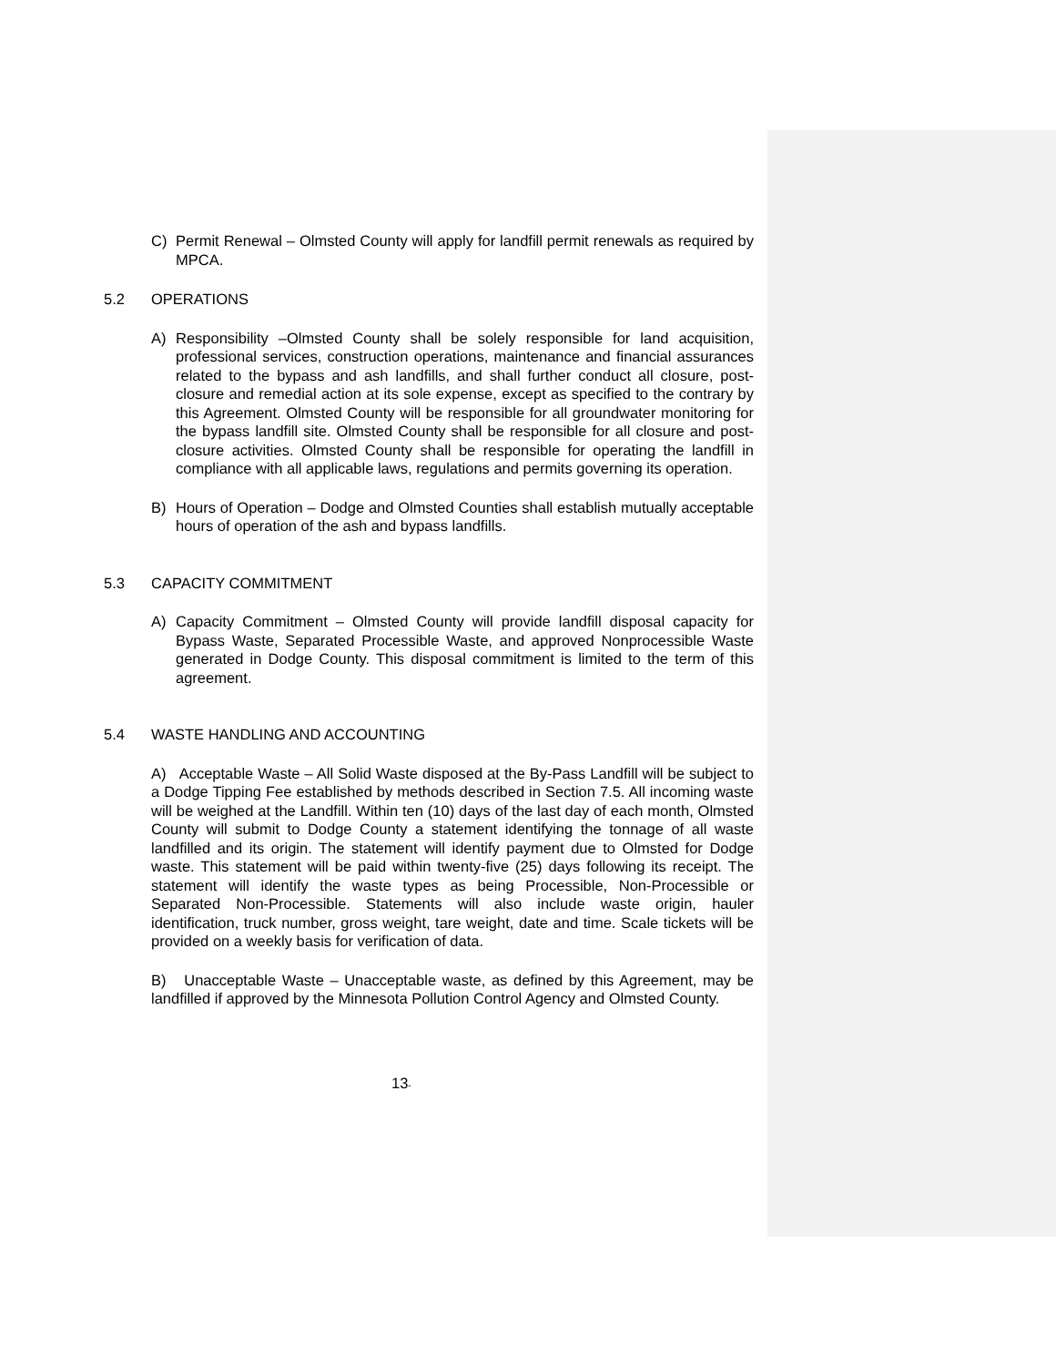C) Permit Renewal – Olmsted County will apply for landfill permit renewals as required by MPCA.
5.2 OPERATIONS
A) Responsibility –Olmsted County shall be solely responsible for land acquisition, professional services, construction operations, maintenance and financial assurances related to the bypass and ash landfills, and shall further conduct all closure, post-closure and remedial action at its sole expense, except as specified to the contrary by this Agreement. Olmsted County will be responsible for all groundwater monitoring for the bypass landfill site. Olmsted County shall be responsible for all closure and post-closure activities. Olmsted County shall be responsible for operating the landfill in compliance with all applicable laws, regulations and permits governing its operation.
B) Hours of Operation – Dodge and Olmsted Counties shall establish mutually acceptable hours of operation of the ash and bypass landfills.
5.3 CAPACITY COMMITMENT
A) Capacity Commitment – Olmsted County will provide landfill disposal capacity for Bypass Waste, Separated Processible Waste, and approved Nonprocessible Waste generated in Dodge County. This disposal commitment is limited to the term of this agreement.
5.4 WASTE HANDLING AND ACCOUNTING
A) Acceptable Waste – All Solid Waste disposed at the By-Pass Landfill will be subject to a Dodge Tipping Fee established by methods described in Section 7.5. All incoming waste will be weighed at the Landfill. Within ten (10) days of the last day of each month, Olmsted County will submit to Dodge County a statement identifying the tonnage of all waste landfilled and its origin. The statement will identify payment due to Olmsted for Dodge waste. This statement will be paid within twenty-five (25) days following its receipt. The statement will identify the waste types as being Processible, Non-Processible or Separated Non-Processible. Statements will also include waste origin, hauler identification, truck number, gross weight, tare weight, date and time. Scale tickets will be provided on a weekly basis for verification of data.
B) Unacceptable Waste – Unacceptable waste, as defined by this Agreement, may be landfilled if approved by the Minnesota Pollution Control Agency and Olmsted County.
13-